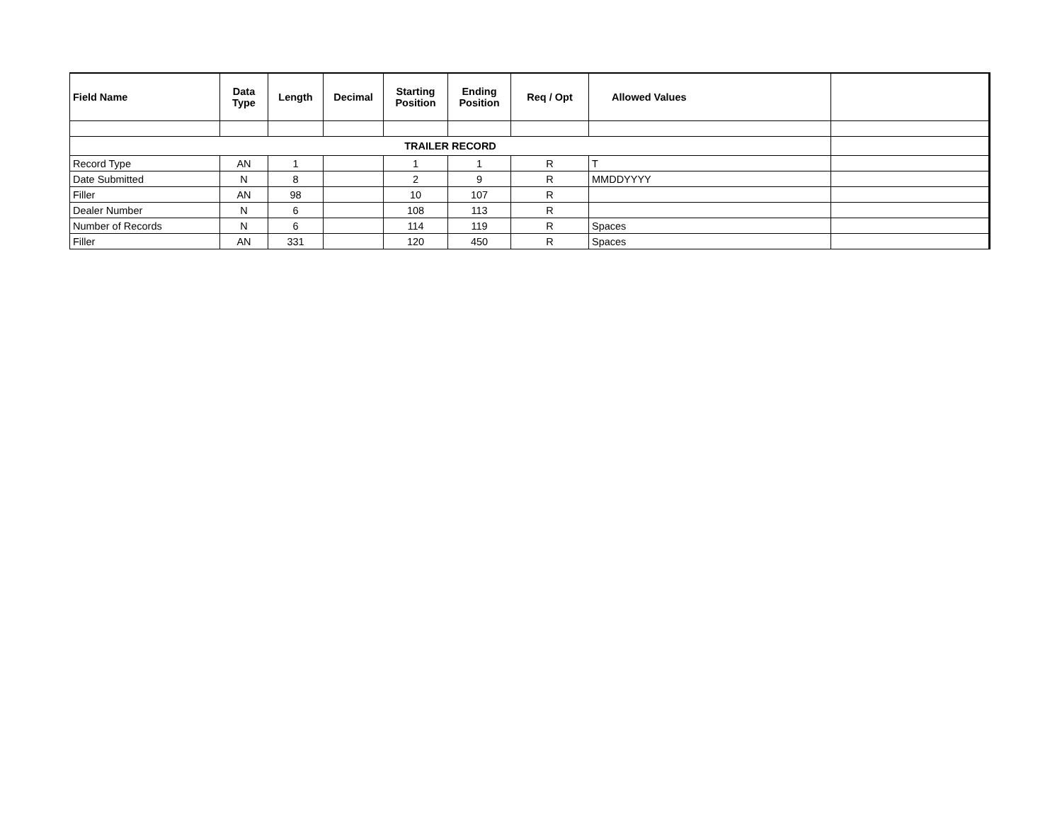| Field Name | Data Type | Length | Decimal | Starting Position | Ending Position | Req / Opt | Allowed Values | |
| --- | --- | --- | --- | --- | --- | --- | --- | --- |
| TRAILER RECORD | | | | | | | | |
| Record Type | AN | 1 | | 1 | 1 | R | T | |
| Date Submitted | N | 8 | | 2 | 9 | R | MMDDYYYY | |
| Filler | AN | 98 | | 10 | 107 | R | | |
| Dealer Number | N | 6 | | 108 | 113 | R | | |
| Number of Records | N | 6 | | 114 | 119 | R | Spaces | |
| Filler | AN | 331 | | 120 | 450 | R | Spaces | |